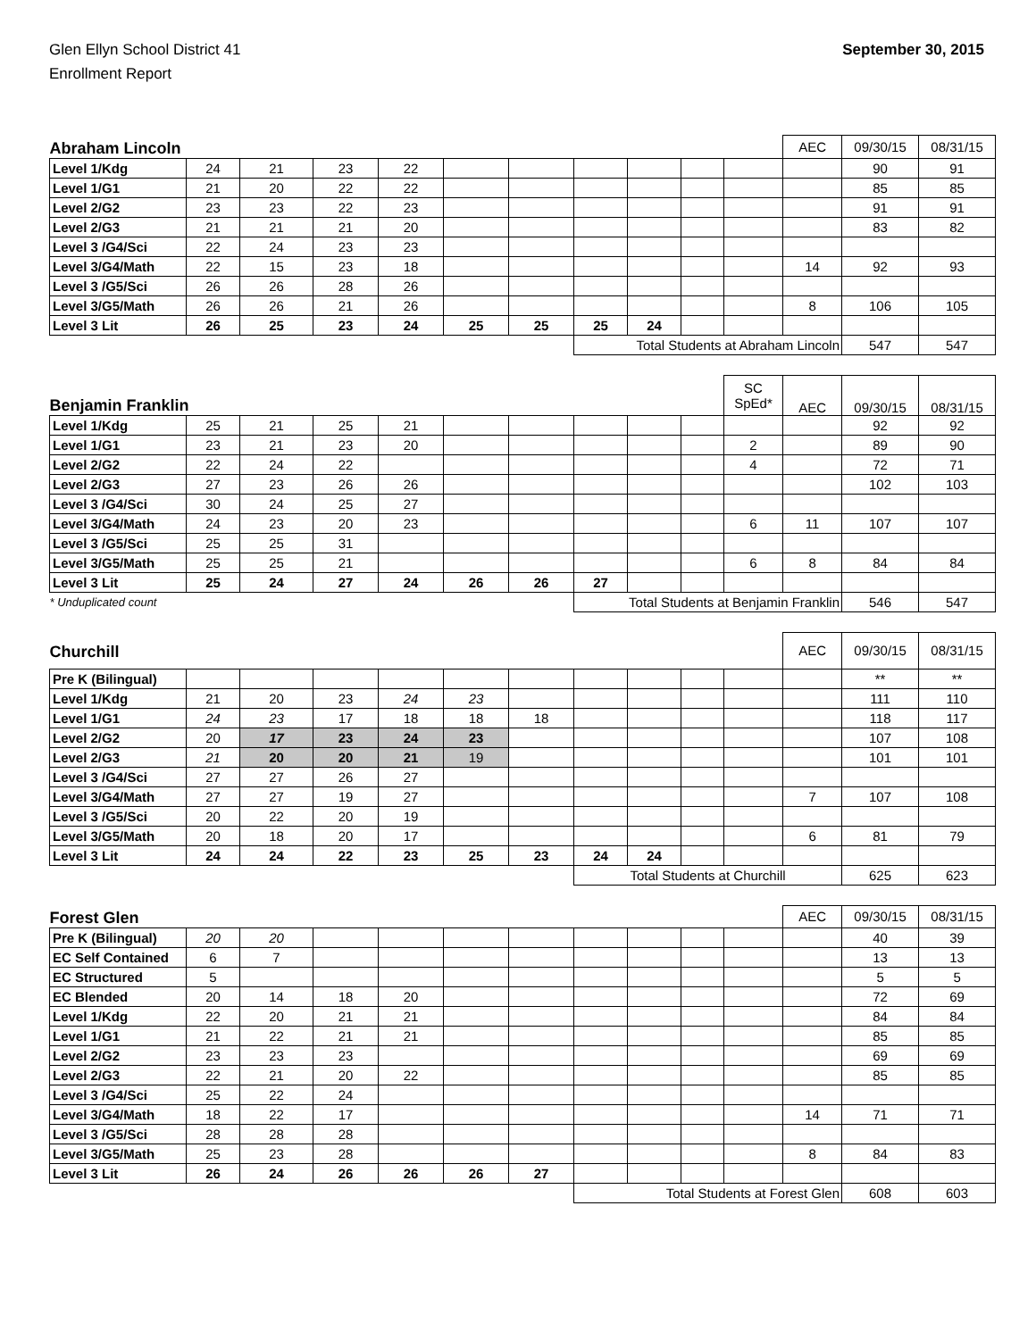Glen Ellyn School District 41
Enrollment Report
September 30, 2015
| Abraham Lincoln | | | | | | | | | | | AEC | 09/30/15 | 08/31/15 |
| --- | --- | --- | --- | --- | --- | --- | --- | --- | --- | --- | --- | --- | --- |
| Level 1/Kdg | 24 | 21 | 23 | 22 | | | | | | | | 90 | 91 |
| Level 1/G1 | 21 | 20 | 22 | 22 | | | | | | | | 85 | 85 |
| Level 2/G2 | 23 | 23 | 22 | 23 | | | | | | | | 91 | 91 |
| Level 2/G3 | 21 | 21 | 21 | 20 | | | | | | | | 83 | 82 |
| Level 3 /G4/Sci | 22 | 24 | 23 | 23 | | | | | | | | | |
| Level 3/G4/Math | 22 | 15 | 23 | 18 | | | | | | | 14 | 92 | 93 |
| Level 3 /G5/Sci | 26 | 26 | 28 | 26 | | | | | | | | | |
| Level 3/G5/Math | 26 | 26 | 21 | 26 | | | | | | | 8 | 106 | 105 |
| Level 3 Lit | 26 | 25 | 23 | 24 | 25 | 25 | 25 | 24 | | | | | |
| | | | | | | | Total Students at Abraham Lincoln | | | | | 547 | 547 |
| Benjamin Franklin | | | | | | | | | | SC SpEd* | AEC | 09/30/15 | 08/31/15 |
| Level 1/Kdg | 25 | 21 | 25 | 21 | | | | | | | | 92 | 92 |
| Level 1/G1 | 23 | 21 | 23 | 20 | | | | | | 2 | | 89 | 90 |
| Level 2/G2 | 22 | 24 | 22 | | | | | | | 4 | | 72 | 71 |
| Level 2/G3 | 27 | 23 | 26 | 26 | | | | | | | | 102 | 103 |
| Level 3 /G4/Sci | 30 | 24 | 25 | 27 | | | | | | | | | |
| Level 3/G4/Math | 24 | 23 | 20 | 23 | | | | | | 6 | 11 | 107 | 107 |
| Level 3 /G5/Sci | 25 | 25 | 31 | | | | | | | | | | |
| Level 3/G5/Math | 25 | 25 | 21 | | | | | | | 6 | 8 | 84 | 84 |
| Level 3 Lit | 25 | 24 | 27 | 24 | 26 | 26 | 27 | | | | | | |
| * Unduplicated count | | | | | | | Total Students at Benjamin Franklin | | | | | 546 | 547 |
| Churchill | | | | | | | | | | | AEC | 09/30/15 | 08/31/15 |
| Pre K (Bilingual) | | | | | | | | | | | | ** | ** |
| Level 1/Kdg | 21 | 20 | 23 | 24 | 23 | | | | | | | 111 | 110 |
| Level 1/G1 | 24 | 23 | 17 | 18 | 18 | 18 | | | | | | 118 | 117 |
| Level 2/G2 | 20 | 17 | 23 | 24 | 23 | | | | | | | 107 | 108 |
| Level 2/G3 | 21 | 20 | 20 | 21 | 19 | | | | | | | 101 | 101 |
| Level 3 /G4/Sci | 27 | 27 | 26 | 27 | | | | | | | | | |
| Level 3/G4/Math | 27 | 27 | 19 | 27 | | | | | | | 7 | 107 | 108 |
| Level 3 /G5/Sci | 20 | 22 | 20 | 19 | | | | | | | | | |
| Level 3/G5/Math | 20 | 18 | 20 | 17 | | | | | | | 6 | 81 | 79 |
| Level 3 Lit | 24 | 24 | 22 | 23 | 25 | 23 | 24 | 24 | | | | | |
| | | | | | | | Total Students at Churchill | | | | | 625 | 623 |
| Forest Glen | | | | | | | | | | | AEC | 09/30/15 | 08/31/15 |
| Pre K (Bilingual) | 20 | 20 | | | | | | | | | | 40 | 39 |
| EC Self Contained | 6 | 7 | | | | | | | | | | 13 | 13 |
| EC Structured | 5 | | | | | | | | | | | 5 | 5 |
| EC Blended | 20 | 14 | 18 | 20 | | | | | | | | 72 | 69 |
| Level 1/Kdg | 22 | 20 | 21 | 21 | | | | | | | | 84 | 84 |
| Level 1/G1 | 21 | 22 | 21 | 21 | | | | | | | | 85 | 85 |
| Level 2/G2 | 23 | 23 | 23 | | | | | | | | | 69 | 69 |
| Level 2/G3 | 22 | 21 | 20 | 22 | | | | | | | | 85 | 85 |
| Level 3 /G4/Sci | 25 | 22 | 24 | | | | | | | | | | |
| Level 3/G4/Math | 18 | 22 | 17 | | | | | | | | 14 | 71 | 71 |
| Level 3 /G5/Sci | 28 | 28 | 28 | | | | | | | | | | |
| Level 3/G5/Math | 25 | 23 | 28 | | | | | | | | 8 | 84 | 83 |
| Level 3 Lit | 26 | 24 | 26 | 26 | 26 | 27 | | | | | | | |
| | | | | | | | Total Students at Forest Glen | | | | | 608 | 603 |